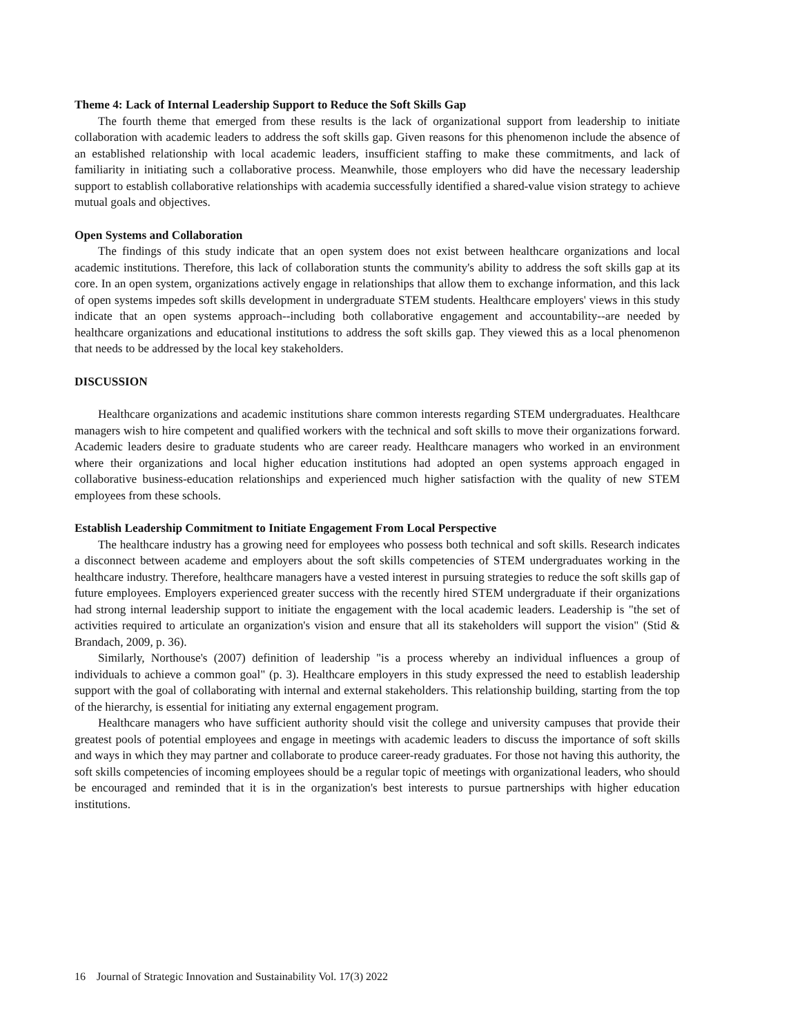Theme 4: Lack of Internal Leadership Support to Reduce the Soft Skills Gap
The fourth theme that emerged from these results is the lack of organizational support from leadership to initiate collaboration with academic leaders to address the soft skills gap. Given reasons for this phenomenon include the absence of an established relationship with local academic leaders, insufficient staffing to make these commitments, and lack of familiarity in initiating such a collaborative process. Meanwhile, those employers who did have the necessary leadership support to establish collaborative relationships with academia successfully identified a shared-value vision strategy to achieve mutual goals and objectives.
Open Systems and Collaboration
The findings of this study indicate that an open system does not exist between healthcare organizations and local academic institutions. Therefore, this lack of collaboration stunts the community's ability to address the soft skills gap at its core. In an open system, organizations actively engage in relationships that allow them to exchange information, and this lack of open systems impedes soft skills development in undergraduate STEM students. Healthcare employers' views in this study indicate that an open systems approach--including both collaborative engagement and accountability--are needed by healthcare organizations and educational institutions to address the soft skills gap. They viewed this as a local phenomenon that needs to be addressed by the local key stakeholders.
DISCUSSION
Healthcare organizations and academic institutions share common interests regarding STEM undergraduates. Healthcare managers wish to hire competent and qualified workers with the technical and soft skills to move their organizations forward. Academic leaders desire to graduate students who are career ready. Healthcare managers who worked in an environment where their organizations and local higher education institutions had adopted an open systems approach engaged in collaborative business-education relationships and experienced much higher satisfaction with the quality of new STEM employees from these schools.
Establish Leadership Commitment to Initiate Engagement From Local Perspective
The healthcare industry has a growing need for employees who possess both technical and soft skills. Research indicates a disconnect between academe and employers about the soft skills competencies of STEM undergraduates working in the healthcare industry. Therefore, healthcare managers have a vested interest in pursuing strategies to reduce the soft skills gap of future employees. Employers experienced greater success with the recently hired STEM undergraduate if their organizations had strong internal leadership support to initiate the engagement with the local academic leaders. Leadership is "the set of activities required to articulate an organization's vision and ensure that all its stakeholders will support the vision" (Stid & Brandach, 2009, p. 36).
Similarly, Northouse's (2007) definition of leadership "is a process whereby an individual influences a group of individuals to achieve a common goal" (p. 3). Healthcare employers in this study expressed the need to establish leadership support with the goal of collaborating with internal and external stakeholders. This relationship building, starting from the top of the hierarchy, is essential for initiating any external engagement program.
Healthcare managers who have sufficient authority should visit the college and university campuses that provide their greatest pools of potential employees and engage in meetings with academic leaders to discuss the importance of soft skills and ways in which they may partner and collaborate to produce career-ready graduates. For those not having this authority, the soft skills competencies of incoming employees should be a regular topic of meetings with organizational leaders, who should be encouraged and reminded that it is in the organization's best interests to pursue partnerships with higher education institutions.
16 Journal of Strategic Innovation and Sustainability Vol. 17(3) 2022